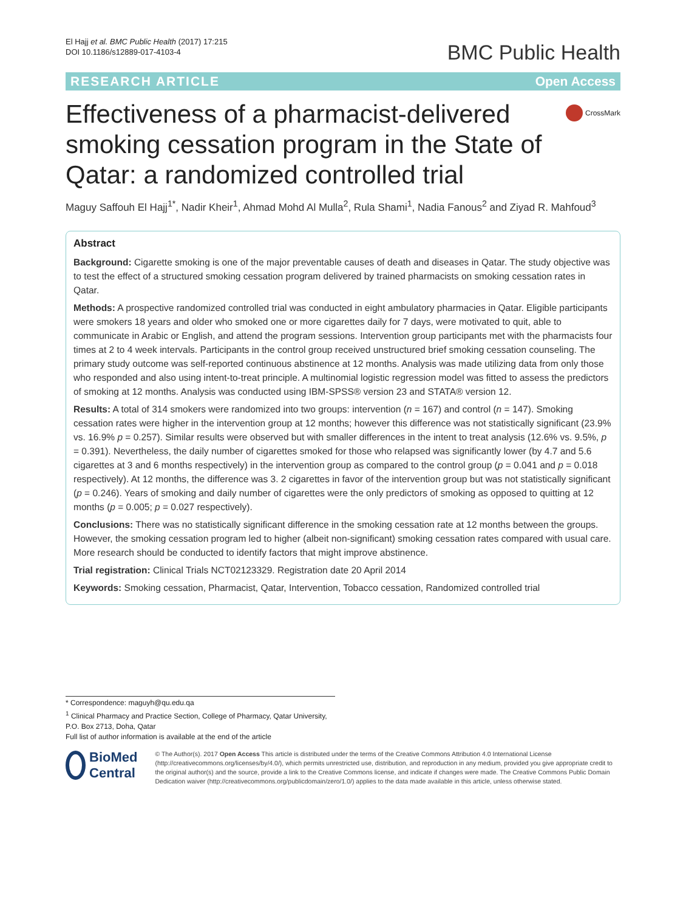El Hajj et al. BMC Public Health (2017) 17:215
DOI 10.1186/s12889-017-4103-4
BMC Public Health
RESEARCH ARTICLE Open Access
Effectiveness of a pharmacist-delivered smoking cessation program in the State of Qatar: a randomized controlled trial
CrossMark
Maguy Saffouh El Hajj<sup>1*</sup>, Nadir Kheir<sup>1</sup>, Ahmad Mohd Al Mulla<sup>2</sup>, Rula Shami<sup>1</sup>, Nadia Fanous<sup>2</sup> and Ziyad R. Mahfoud<sup>3</sup>
Abstract
Background: Cigarette smoking is one of the major preventable causes of death and diseases in Qatar. The study objective was to test the effect of a structured smoking cessation program delivered by trained pharmacists on smoking cessation rates in Qatar.
Methods: A prospective randomized controlled trial was conducted in eight ambulatory pharmacies in Qatar. Eligible participants were smokers 18 years and older who smoked one or more cigarettes daily for 7 days, were motivated to quit, able to communicate in Arabic or English, and attend the program sessions. Intervention group participants met with the pharmacists four times at 2 to 4 week intervals. Participants in the control group received unstructured brief smoking cessation counseling. The primary study outcome was self-reported continuous abstinence at 12 months. Analysis was made utilizing data from only those who responded and also using intent-to-treat principle. A multinomial logistic regression model was fitted to assess the predictors of smoking at 12 months. Analysis was conducted using IBM-SPSS® version 23 and STATA® version 12.
Results: A total of 314 smokers were randomized into two groups: intervention (n = 167) and control (n = 147). Smoking cessation rates were higher in the intervention group at 12 months; however this difference was not statistically significant (23.9% vs. 16.9% p = 0.257). Similar results were observed but with smaller differences in the intent to treat analysis (12.6% vs. 9.5%, p = 0.391). Nevertheless, the daily number of cigarettes smoked for those who relapsed was significantly lower (by 4.7 and 5.6 cigarettes at 3 and 6 months respectively) in the intervention group as compared to the control group (p = 0.041 and p = 0.018 respectively). At 12 months, the difference was 3. 2 cigarettes in favor of the intervention group but was not statistically significant (p = 0.246). Years of smoking and daily number of cigarettes were the only predictors of smoking as opposed to quitting at 12 months (p = 0.005; p = 0.027 respectively).
Conclusions: There was no statistically significant difference in the smoking cessation rate at 12 months between the groups. However, the smoking cessation program led to higher (albeit non-significant) smoking cessation rates compared with usual care. More research should be conducted to identify factors that might improve abstinence.
Trial registration: Clinical Trials NCT02123329. Registration date 20 April 2014
Keywords: Smoking cessation, Pharmacist, Qatar, Intervention, Tobacco cessation, Randomized controlled trial
* Correspondence: maguyh@qu.edu.qa
<sup>1</sup> Clinical Pharmacy and Practice Section, College of Pharmacy, Qatar University, P.O. Box 2713, Doha, Qatar
Full list of author information is available at the end of the article
BioMed Central
© The Author(s). 2017 Open Access This article is distributed under the terms of the Creative Commons Attribution 4.0 International License (http://creativecommons.org/licenses/by/4.0/), which permits unrestricted use, distribution, and reproduction in any medium, provided you give appropriate credit to the original author(s) and the source, provide a link to the Creative Commons license, and indicate if changes were made. The Creative Commons Public Domain Dedication waiver (http://creativecommons.org/publicdomain/zero/1.0/) applies to the data made available in this article, unless otherwise stated.